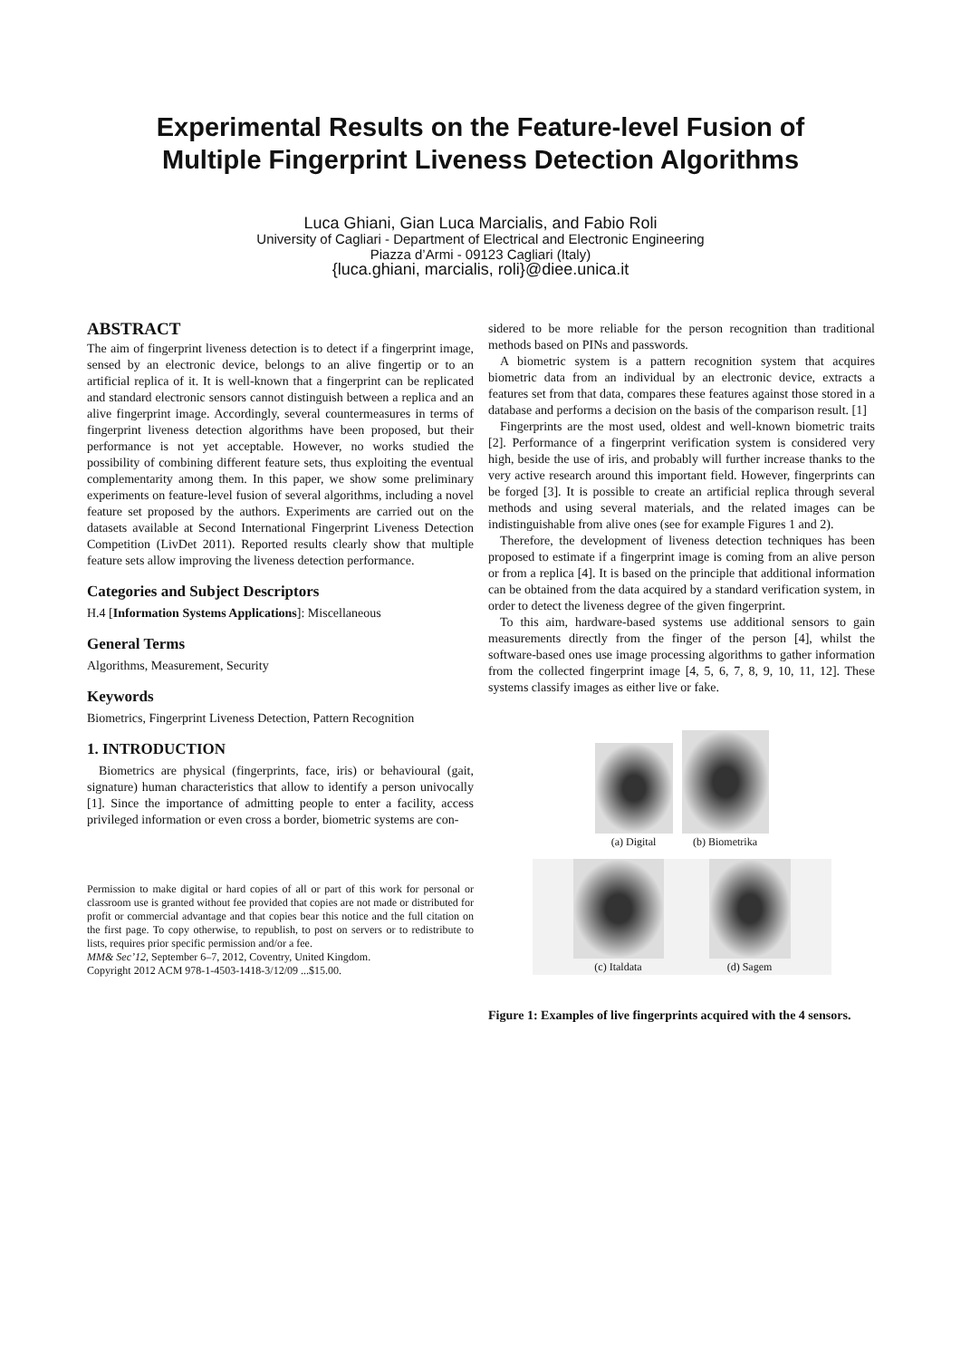Experimental Results on the Feature-level Fusion of
Multiple Fingerprint Liveness Detection Algorithms
Luca Ghiani, Gian Luca Marcialis, and Fabio Roli
University of Cagliari - Department of Electrical and Electronic Engineering
Piazza d’Armi - 09123 Cagliari (Italy)
{luca.ghiani, marcialis, roli}@diee.unica.it
ABSTRACT
The aim of fingerprint liveness detection is to detect if a fingerprint image, sensed by an electronic device, belongs to an alive fingertip or to an artificial replica of it. It is well-known that a fingerprint can be replicated and standard electronic sensors cannot distinguish between a replica and an alive fingerprint image. Accordingly, several countermeasures in terms of fingerprint liveness detection algorithms have been proposed, but their performance is not yet acceptable. However, no works studied the possibility of combining different feature sets, thus exploiting the eventual complementarity among them. In this paper, we show some preliminary experiments on feature-level fusion of several algorithms, including a novel feature set proposed by the authors. Experiments are carried out on the datasets available at Second International Fingerprint Liveness Detection Competition (LivDet 2011). Reported results clearly show that multiple feature sets allow improving the liveness detection performance.
Categories and Subject Descriptors
H.4 [Information Systems Applications]: Miscellaneous
General Terms
Algorithms, Measurement, Security
Keywords
Biometrics, Fingerprint Liveness Detection, Pattern Recognition
1. INTRODUCTION
Biometrics are physical (fingerprints, face, iris) or behavioural (gait, signature) human characteristics that allow to identify a person univocally [1]. Since the importance of admitting people to enter a facility, access privileged information or even cross a border, biometric systems are con-
Permission to make digital or hard copies of all or part of this work for personal or classroom use is granted without fee provided that copies are not made or distributed for profit or commercial advantage and that copies bear this notice and the full citation on the first page. To copy otherwise, to republish, to post on servers or to redistribute to lists, requires prior specific permission and/or a fee.
MM& Sec’12, September 6–7, 2012, Coventry, United Kingdom.
Copyright 2012 ACM 978-1-4503-1418-3/12/09 ...$15.00.
sidered to be more reliable for the person recognition than traditional methods based on PINs and passwords.
A biometric system is a pattern recognition system that acquires biometric data from an individual by an electronic device, extracts a features set from that data, compares these features against those stored in a database and performs a decision on the basis of the comparison result. [1]
Fingerprints are the most used, oldest and well-known biometric traits [2]. Performance of a fingerprint verification system is considered very high, beside the use of iris, and probably will further increase thanks to the very active research around this important field. However, fingerprints can be forged [3]. It is possible to create an artificial replica through several methods and using several materials, and the related images can be indistinguishable from alive ones (see for example Figures 1 and 2).
Therefore, the development of liveness detection techniques has been proposed to estimate if a fingerprint image is coming from an alive person or from a replica [4]. It is based on the principle that additional information can be obtained from the data acquired by a standard verification system, in order to detect the liveness degree of the given fingerprint.
To this aim, hardware-based systems use additional sensors to gain measurements directly from the finger of the person [4], whilst the software-based ones use image processing algorithms to gather information from the collected fingerprint image [4, 5, 6, 7, 8, 9, 10, 11, 12]. These systems classify images as either live or fake.
(a) Digital (b) Biometrika
(c) Italdata (d) Sagem
Figure 1: Examples of live fingerprints acquired with the 4 sensors.